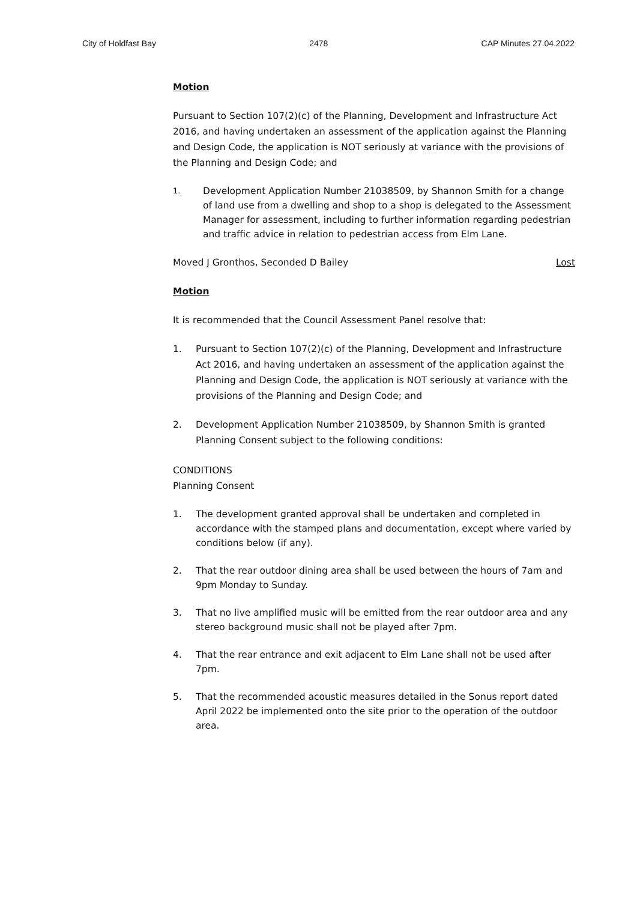City of Holdfast Bay 2478 CAP Minutes 27.04.2022
Motion
Pursuant to Section 107(2)(c) of the Planning, Development and Infrastructure Act 2016, and having undertaken an assessment of the application against the Planning and Design Code, the application is NOT seriously at variance with the provisions of the Planning and Design Code; and
1. Development Application Number 21038509, by Shannon Smith for a change of land use from a dwelling and shop to a shop is delegated to the Assessment Manager for assessment, including to further information regarding pedestrian and traffic advice in relation to pedestrian access from Elm Lane.
Moved J Gronthos, Seconded D Bailey Lost
Motion
It is recommended that the Council Assessment Panel resolve that:
1. Pursuant to Section 107(2)(c) of the Planning, Development and Infrastructure Act 2016, and having undertaken an assessment of the application against the Planning and Design Code, the application is NOT seriously at variance with the provisions of the Planning and Design Code; and
2. Development Application Number 21038509, by Shannon Smith is granted Planning Consent subject to the following conditions:
CONDITIONS
Planning Consent
1. The development granted approval shall be undertaken and completed in accordance with the stamped plans and documentation, except where varied by conditions below (if any).
2. That the rear outdoor dining area shall be used between the hours of 7am and 9pm Monday to Sunday.
3. That no live amplified music will be emitted from the rear outdoor area and any stereo background music shall not be played after 7pm.
4. That the rear entrance and exit adjacent to Elm Lane shall not be used after 7pm.
5. That the recommended acoustic measures detailed in the Sonus report dated April 2022 be implemented onto the site prior to the operation of the outdoor area.